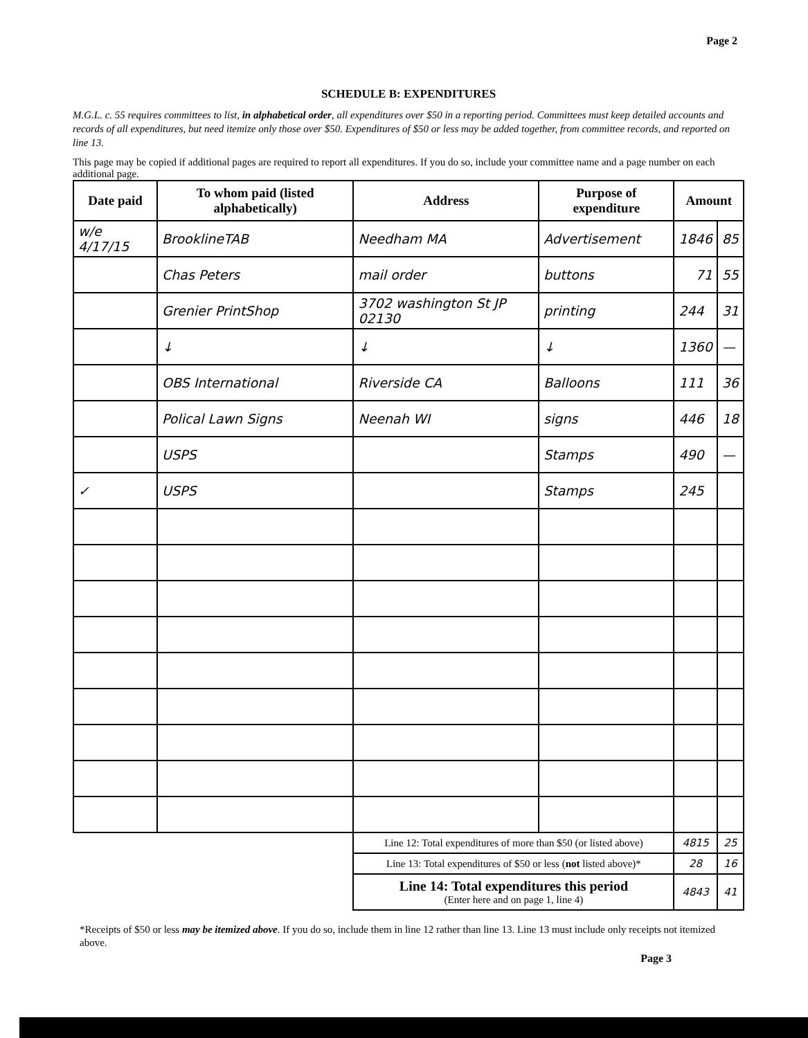Page 2
SCHEDULE B: EXPENDITURES
M.G.L. c. 55 requires committees to list, in alphabetical order, all expenditures over $50 in a reporting period. Committees must keep detailed accounts and records of all expenditures, but need itemize only those over $50. Expenditures of $50 or less may be added together, from committee records, and reported on line 13.
This page may be copied if additional pages are required to report all expenditures. If you do so, include your committee name and a page number on each additional page.
| Date paid | To whom paid (listed alphabetically) | Address | Purpose of expenditure | Amount | |
| --- | --- | --- | --- | --- | --- |
| w/e 4/17/15 | BrooklineTAB | Needham MA | Advertisement | 1846 | 85 |
| | Chas Peters | mail order | buttons | 71 | 55 |
| | Grenier PrintShop | 3702 washington St JP 02130 | printing | 244 | 31 |
| | ↓ | ↓ | ↓ | 1360 | — |
| | OBS International | Riverside CA | Balloons | 111 | 36 |
| | Polical Lawn Signs | Neenah WI | signs | 446 | 18 |
| | USPS | | Stamps | 490 | — |
| ✓ | USPS | | Stamps | 245 | |
| | | Line 12: Total expenditures of more than $50 (or listed above) | | 4815 | 25 |
| | | Line 13: Total expenditures of $50 or less ( not listed above)* | | 28 | 16 |
| | | Line 14: Total expenditures this period (Enter here and on page 1, line 4) | | 4843 | 41 |
*Receipts of $50 or less may be itemized above. If you do so, include them in line 12 rather than line 13. Line 13 must include only receipts not itemized above.
Page 3